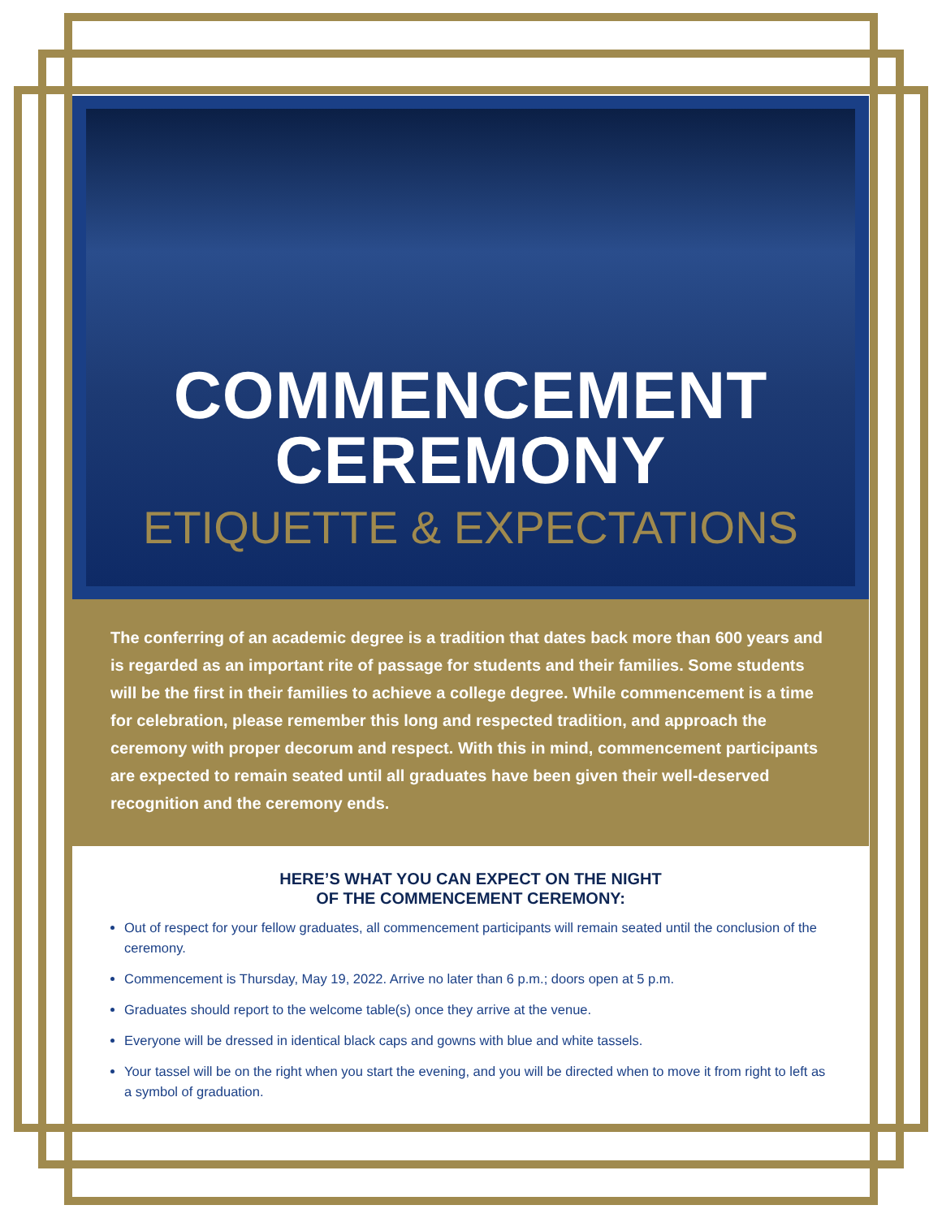COMMENCEMENT
CEREMONY
ETIQUETTE & EXPECTATIONS
The conferring of an academic degree is a tradition that dates back more than 600 years and is regarded as an important rite of passage for students and their families. Some students will be the first in their families to achieve a college degree. While commencement is a time for celebration, please remember this long and respected tradition, and approach the ceremony with proper decorum and respect. With this in mind, commencement participants are expected to remain seated until all graduates have been given their well-deserved recognition and the ceremony ends.
HERE’S WHAT YOU CAN EXPECT ON THE NIGHT
OF THE COMMENCEMENT CEREMONY:
Out of respect for your fellow graduates, all commencement participants will remain seated until the conclusion of the ceremony.
Commencement is Thursday, May 19, 2022. Arrive no later than 6 p.m.; doors open at 5 p.m.
Graduates should report to the welcome table(s) once they arrive at the venue.
Everyone will be dressed in identical black caps and gowns with blue and white tassels.
Your tassel will be on the right when you start the evening, and you will be directed when to move it from right to left as a symbol of graduation.